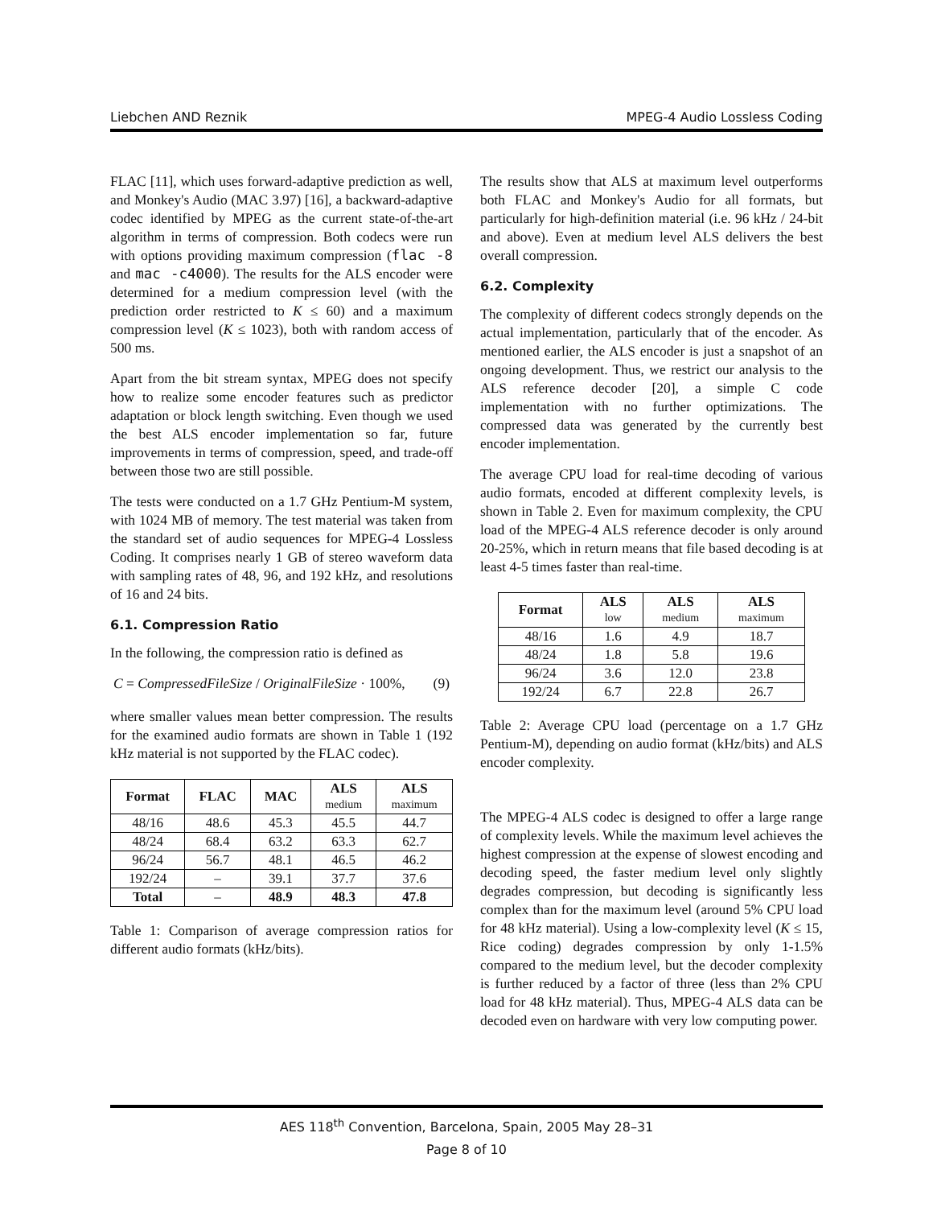Liebchen AND Reznik MPEG-4 Audio Lossless Coding
FLAC [11], which uses forward-adaptive prediction as well, and Monkey's Audio (MAC 3.97) [16], a backward-adaptive codec identified by MPEG as the current state-of-the-art algorithm in terms of compression. Both codecs were run with options providing maximum compression (flac -8 and mac -c4000). The results for the ALS encoder were determined for a medium compression level (with the prediction order restricted to K ≤ 60) and a maximum compression level (K ≤ 1023), both with random access of 500 ms.
Apart from the bit stream syntax, MPEG does not specify how to realize some encoder features such as predictor adaptation or block length switching. Even though we used the best ALS encoder implementation so far, future improvements in terms of compression, speed, and trade-off between those two are still possible.
The tests were conducted on a 1.7 GHz Pentium-M system, with 1024 MB of memory. The test material was taken from the standard set of audio sequences for MPEG-4 Lossless Coding. It comprises nearly 1 GB of stereo waveform data with sampling rates of 48, 96, and 192 kHz, and resolutions of 16 and 24 bits.
6.1. Compression Ratio
In the following, the compression ratio is defined as
C = CompressedFileSize / OriginalFileSize · 100%, (9)
where smaller values mean better compression. The results for the examined audio formats are shown in Table 1 (192 kHz material is not supported by the FLAC codec).
| Format | FLAC | MAC | ALS medium | ALS maximum |
| --- | --- | --- | --- | --- |
| 48/16 | 48.6 | 45.3 | 45.5 | 44.7 |
| 48/24 | 68.4 | 63.2 | 63.3 | 62.7 |
| 96/24 | 56.7 | 48.1 | 46.5 | 46.2 |
| 192/24 | – | 39.1 | 37.7 | 37.6 |
| Total | – | 48.9 | 48.3 | 47.8 |
Table 1: Comparison of average compression ratios for different audio formats (kHz/bits).
The results show that ALS at maximum level outperforms both FLAC and Monkey's Audio for all formats, but particularly for high-definition material (i.e. 96 kHz / 24-bit and above). Even at medium level ALS delivers the best overall compression.
6.2. Complexity
The complexity of different codecs strongly depends on the actual implementation, particularly that of the encoder. As mentioned earlier, the ALS encoder is just a snapshot of an ongoing development. Thus, we restrict our analysis to the ALS reference decoder [20], a simple C code implementation with no further optimizations. The compressed data was generated by the currently best encoder implementation.
The average CPU load for real-time decoding of various audio formats, encoded at different complexity levels, is shown in Table 2. Even for maximum complexity, the CPU load of the MPEG-4 ALS reference decoder is only around 20-25%, which in return means that file based decoding is at least 4-5 times faster than real-time.
| Format | ALS low | ALS medium | ALS maximum |
| --- | --- | --- | --- |
| 48/16 | 1.6 | 4.9 | 18.7 |
| 48/24 | 1.8 | 5.8 | 19.6 |
| 96/24 | 3.6 | 12.0 | 23.8 |
| 192/24 | 6.7 | 22.8 | 26.7 |
Table 2: Average CPU load (percentage on a 1.7 GHz Pentium-M), depending on audio format (kHz/bits) and ALS encoder complexity.
The MPEG-4 ALS codec is designed to offer a large range of complexity levels. While the maximum level achieves the highest compression at the expense of slowest encoding and decoding speed, the faster medium level only slightly degrades compression, but decoding is significantly less complex than for the maximum level (around 5% CPU load for 48 kHz material). Using a low-complexity level (K ≤ 15, Rice coding) degrades compression by only 1-1.5% compared to the medium level, but the decoder complexity is further reduced by a factor of three (less than 2% CPU load for 48 kHz material). Thus, MPEG-4 ALS data can be decoded even on hardware with very low computing power.
AES 118<sup>th</sup> Convention, Barcelona, Spain, 2005 May 28–31
Page 8 of 10